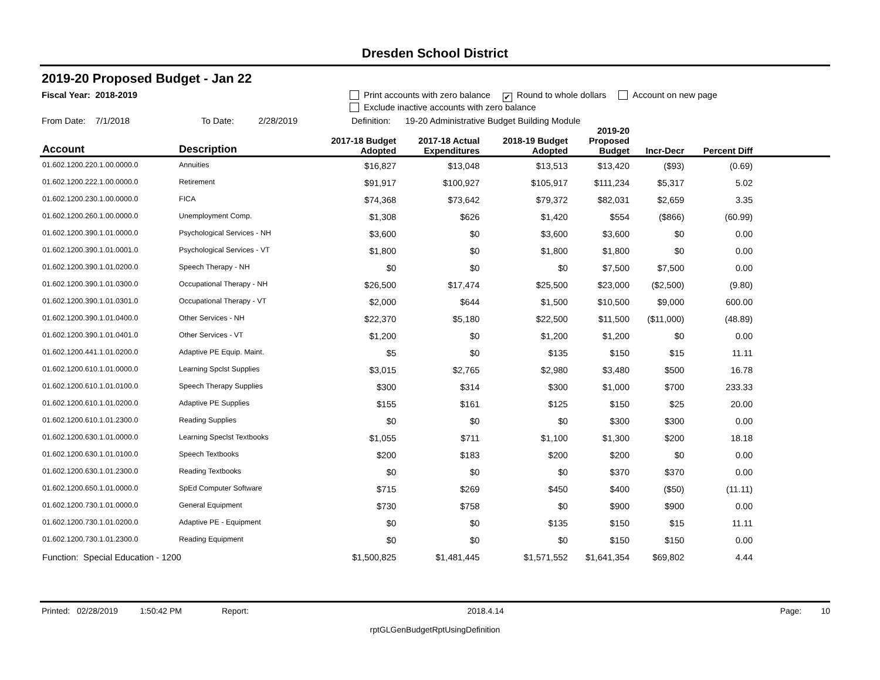Dresden School District
2019-20 Proposed Budget - Jan 22
Fiscal Year: 2018-2019 Print accounts with zero balance ✔ Round to whole dollars Account on new page
Exclude inactive accounts with zero balance
From Date: 7/1/2018 To Date: 2/28/2019 Definition: 19-20 Administrative Budget Building Module
| Account | Description | 2017-18 Budget Adopted | 2017-18 Actual Expenditures | 2018-19 Budget Adopted | 2019-20 Proposed Budget | Incr-Decr | Percent Diff | |
| --- | --- | --- | --- | --- | --- | --- | --- | --- |
| 01.602.1200.220.1.00.0000.0 | Annuities | $16,827 | $13,048 | $13,513 | $13,420 | ($93) | (0.69) | |
| 01.602.1200.222.1.00.0000.0 | Retirement | $91,917 | $100,927 | $105,917 | $111,234 | $5,317 | 5.02 | |
| 01.602.1200.230.1.00.0000.0 | FICA | $74,368 | $73,642 | $79,372 | $82,031 | $2,659 | 3.35 | |
| 01.602.1200.260.1.00.0000.0 | Unemployment Comp. | $1,308 | $626 | $1,420 | $554 | ($866) | (60.99) | |
| 01.602.1200.390.1.01.0000.0 | Psychological Services - NH | $3,600 | $0 | $3,600 | $3,600 | $0 | 0.00 | |
| 01.602.1200.390.1.01.0001.0 | Psychological Services - VT | $1,800 | $0 | $1,800 | $1,800 | $0 | 0.00 | |
| 01.602.1200.390.1.01.0200.0 | Speech Therapy - NH | $0 | $0 | $0 | $7,500 | $7,500 | 0.00 | |
| 01.602.1200.390.1.01.0300.0 | Occupational Therapy - NH | $26,500 | $17,474 | $25,500 | $23,000 | ($2,500) | (9.80) | |
| 01.602.1200.390.1.01.0301.0 | Occupational Therapy - VT | $2,000 | $644 | $1,500 | $10,500 | $9,000 | 600.00 | |
| 01.602.1200.390.1.01.0400.0 | Other Services - NH | $22,370 | $5,180 | $22,500 | $11,500 | ($11,000) | (48.89) | |
| 01.602.1200.390.1.01.0401.0 | Other Services - VT | $1,200 | $0 | $1,200 | $1,200 | $0 | 0.00 | |
| 01.602.1200.441.1.01.0200.0 | Adaptive PE Equip. Maint. | $5 | $0 | $135 | $150 | $15 | 11.11 | |
| 01.602.1200.610.1.01.0000.0 | Learning Spclst Supplies | $3,015 | $2,765 | $2,980 | $3,480 | $500 | 16.78 | |
| 01.602.1200.610.1.01.0100.0 | Speech Therapy Supplies | $300 | $314 | $300 | $1,000 | $700 | 233.33 | |
| 01.602.1200.610.1.01.0200.0 | Adaptive PE Supplies | $155 | $161 | $125 | $150 | $25 | 20.00 | |
| 01.602.1200.610.1.01.2300.0 | Reading Supplies | $0 | $0 | $0 | $300 | $300 | 0.00 | |
| 01.602.1200.630.1.01.0000.0 | Learning Speclst Textbooks | $1,055 | $711 | $1,100 | $1,300 | $200 | 18.18 | |
| 01.602.1200.630.1.01.0100.0 | Speech Textbooks | $200 | $183 | $200 | $200 | $0 | 0.00 | |
| 01.602.1200.630.1.01.2300.0 | Reading Textbooks | $0 | $0 | $0 | $370 | $370 | 0.00 | |
| 01.602.1200.650.1.01.0000.0 | SpEd Computer Software | $715 | $269 | $450 | $400 | ($50) | (11.11) | |
| 01.602.1200.730.1.01.0000.0 | General Equipment | $730 | $758 | $0 | $900 | $900 | 0.00 | |
| 01.602.1200.730.1.01.0200.0 | Adaptive PE - Equipment | $0 | $0 | $135 | $150 | $15 | 11.11 | |
| 01.602.1200.730.1.01.2300.0 | Reading Equipment | $0 | $0 | $0 | $150 | $150 | 0.00 | |
| Function: Special Education - 1200 | | $1,500,825 | $1,481,445 | $1,571,552 | $1,641,354 | $69,802 | 4.44 | |
Printed: 02/28/2019 1:50:42 PM Report: 2018.4.14 Page: 10
rptGLGenBudgetRptUsingDefinition